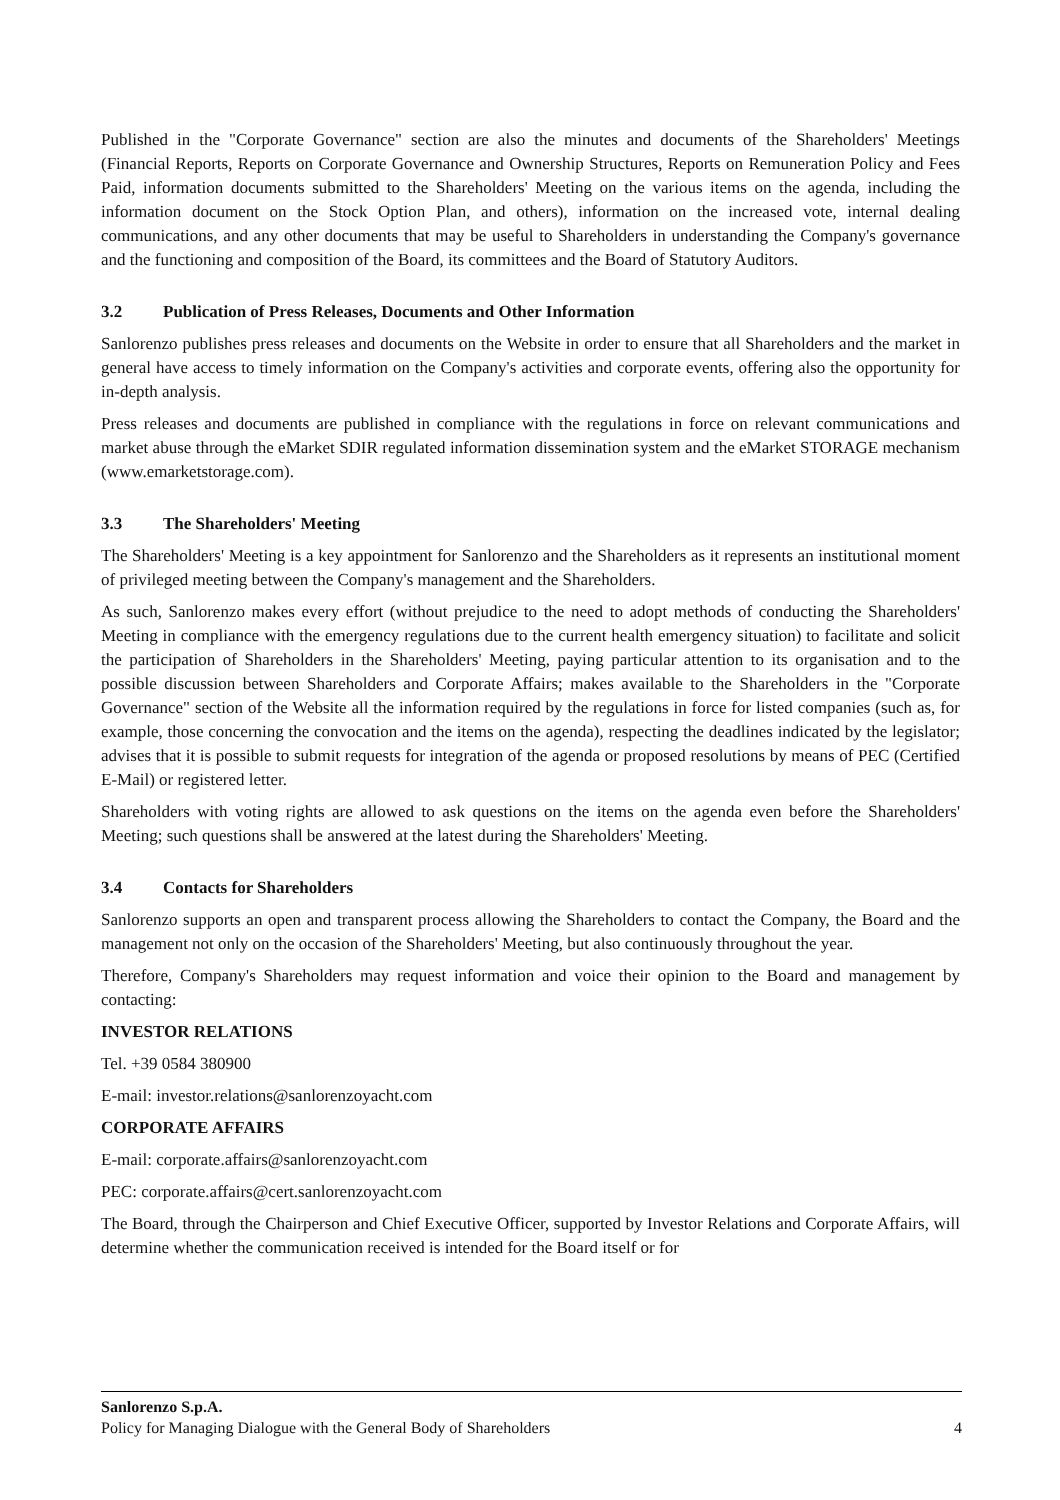Published in the "Corporate Governance" section are also the minutes and documents of the Shareholders' Meetings (Financial Reports, Reports on Corporate Governance and Ownership Structures, Reports on Remuneration Policy and Fees Paid, information documents submitted to the Shareholders' Meeting on the various items on the agenda, including the information document on the Stock Option Plan, and others), information on the increased vote, internal dealing communications, and any other documents that may be useful to Shareholders in understanding the Company's governance and the functioning and composition of the Board, its committees and the Board of Statutory Auditors.
3.2 Publication of Press Releases, Documents and Other Information
Sanlorenzo publishes press releases and documents on the Website in order to ensure that all Shareholders and the market in general have access to timely information on the Company's activities and corporate events, offering also the opportunity for in-depth analysis.
Press releases and documents are published in compliance with the regulations in force on relevant communications and market abuse through the eMarket SDIR regulated information dissemination system and the eMarket STORAGE mechanism (www.emarketstorage.com).
3.3 The Shareholders' Meeting
The Shareholders' Meeting is a key appointment for Sanlorenzo and the Shareholders as it represents an institutional moment of privileged meeting between the Company's management and the Shareholders.
As such, Sanlorenzo makes every effort (without prejudice to the need to adopt methods of conducting the Shareholders' Meeting in compliance with the emergency regulations due to the current health emergency situation) to facilitate and solicit the participation of Shareholders in the Shareholders' Meeting, paying particular attention to its organisation and to the possible discussion between Shareholders and Corporate Affairs; makes available to the Shareholders in the "Corporate Governance" section of the Website all the information required by the regulations in force for listed companies (such as, for example, those concerning the convocation and the items on the agenda), respecting the deadlines indicated by the legislator; advises that it is possible to submit requests for integration of the agenda or proposed resolutions by means of PEC (Certified E-Mail) or registered letter.
Shareholders with voting rights are allowed to ask questions on the items on the agenda even before the Shareholders' Meeting; such questions shall be answered at the latest during the Shareholders' Meeting.
3.4 Contacts for Shareholders
Sanlorenzo supports an open and transparent process allowing the Shareholders to contact the Company, the Board and the management not only on the occasion of the Shareholders' Meeting, but also continuously throughout the year.
Therefore, Company's Shareholders may request information and voice their opinion to the Board and management by contacting:
INVESTOR RELATIONS
Tel. +39 0584 380900
E-mail: investor.relations@sanlorenzoyacht.com
CORPORATE AFFAIRS
E-mail: corporate.affairs@sanlorenzoyacht.com
PEC: corporate.affairs@cert.sanlorenzoyacht.com
The Board, through the Chairperson and Chief Executive Officer, supported by Investor Relations and Corporate Affairs, will determine whether the communication received is intended for the Board itself or for
Sanlorenzo S.p.A.
Policy for Managing Dialogue with the General Body of Shareholders 4